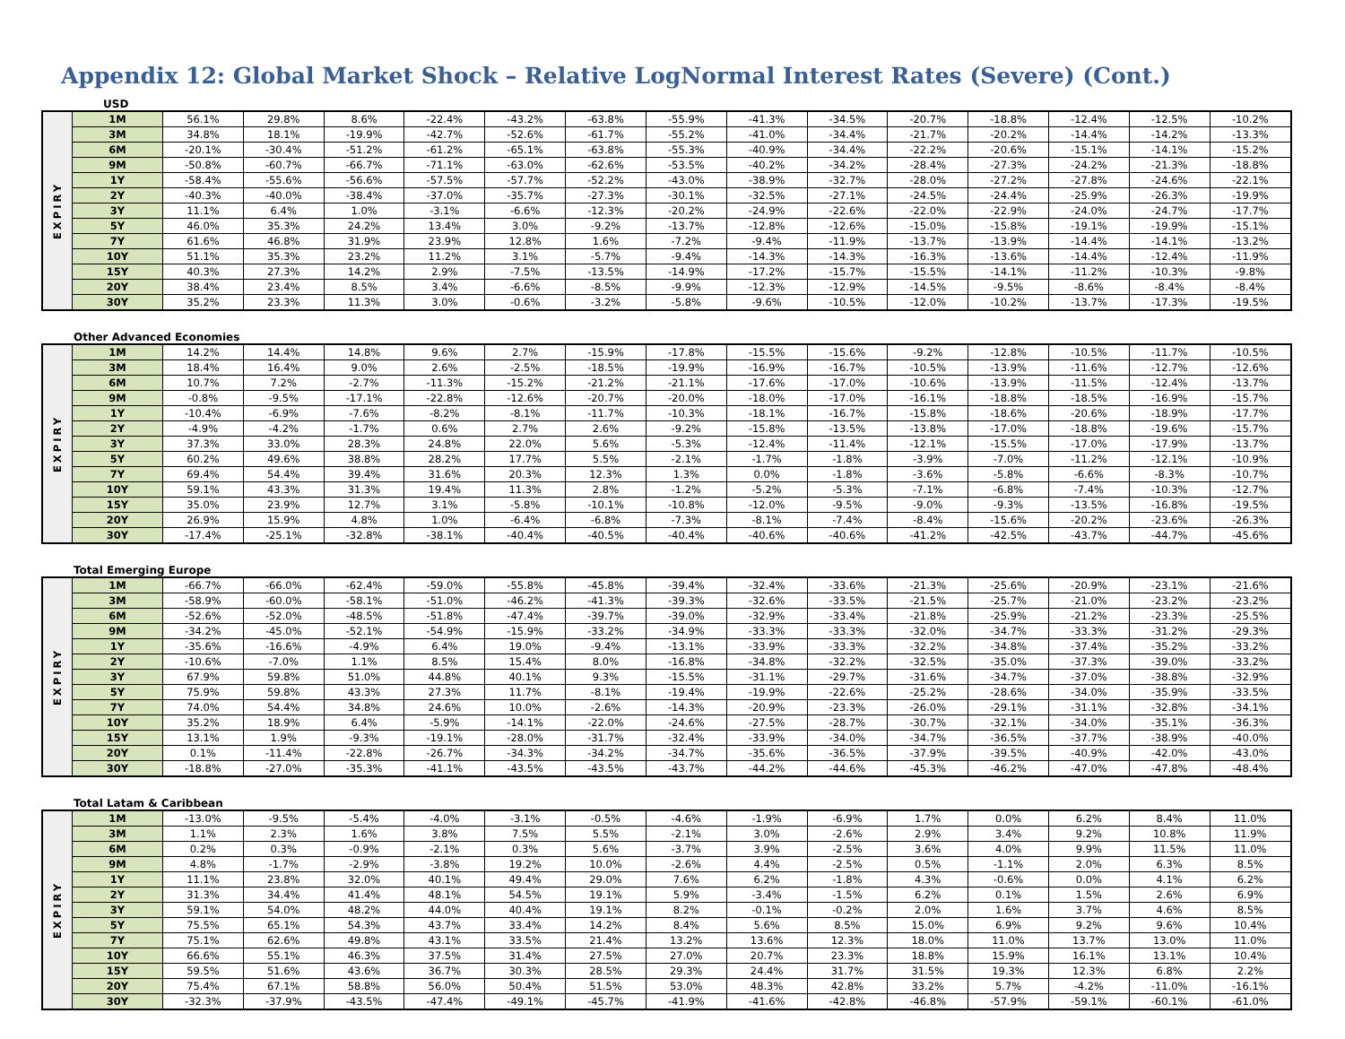Appendix 12: Global Market Shock – Relative LogNormal Interest Rates (Severe) (Cont.)
USD
| EXPIRY | 1M | 56.1% | 29.8% | 8.6% | -22.4% | -43.2% | -63.8% | -55.9% | -41.3% | -34.5% | -20.7% | -18.8% | -12.4% | -12.5% | -10.2% |
| | 3M | 34.8% | 18.1% | -19.9% | -42.7% | -52.6% | -61.7% | -55.2% | -41.0% | -34.4% | -21.7% | -20.2% | -14.4% | -14.2% | -13.3% |
| | 6M | -20.1% | -30.4% | -51.2% | -61.2% | -65.1% | -63.8% | -55.3% | -40.9% | -34.4% | -22.2% | -20.6% | -15.1% | -14.1% | -15.2% |
| | 9M | -50.8% | -60.7% | -66.7% | -71.1% | -63.0% | -62.6% | -53.5% | -40.2% | -34.2% | -28.4% | -27.3% | -24.2% | -21.3% | -18.8% |
| | 1Y | -58.4% | -55.6% | -56.6% | -57.5% | -57.7% | -52.2% | -43.0% | -38.9% | -32.7% | -28.0% | -27.2% | -27.8% | -24.6% | -22.1% |
| | 2Y | -40.3% | -40.0% | -38.4% | -37.0% | -35.7% | -27.3% | -30.1% | -32.5% | -27.1% | -24.5% | -24.4% | -25.9% | -26.3% | -19.9% |
| | 3Y | 11.1% | 6.4% | 1.0% | -3.1% | -6.6% | -12.3% | -20.2% | -24.9% | -22.6% | -22.0% | -22.9% | -24.0% | -24.7% | -17.7% |
| | 5Y | 46.0% | 35.3% | 24.2% | 13.4% | 3.0% | -9.2% | -13.7% | -12.8% | -12.6% | -15.0% | -15.8% | -19.1% | -19.9% | -15.1% |
| | 7Y | 61.6% | 46.8% | 31.9% | 23.9% | 12.8% | 1.6% | -7.2% | -9.4% | -11.9% | -13.7% | -13.9% | -14.4% | -14.1% | -13.2% |
| | 10Y | 51.1% | 35.3% | 23.2% | 11.2% | 3.1% | -5.7% | -9.4% | -14.3% | -14.3% | -16.3% | -13.6% | -14.4% | -12.4% | -11.9% |
| | 15Y | 40.3% | 27.3% | 14.2% | 2.9% | -7.5% | -13.5% | -14.9% | -17.2% | -15.7% | -15.5% | -14.1% | -11.2% | -10.3% | -9.8% |
| | 20Y | 38.4% | 23.4% | 8.5% | 3.4% | -6.6% | -8.5% | -9.9% | -12.3% | -12.9% | -14.5% | -9.5% | -8.6% | -8.4% | -8.4% |
| | 30Y | 35.2% | 23.3% | 11.3% | 3.0% | -0.6% | -3.2% | -5.8% | -9.6% | -10.5% | -12.0% | -10.2% | -13.7% | -17.3% | -19.5% |
Other Advanced Economies
| EXPIRY | 1M | 14.2% | 14.4% | 14.8% | 9.6% | 2.7% | -15.9% | -17.8% | -15.5% | -15.6% | -9.2% | -12.8% | -10.5% | -11.7% | -10.5% |
| | 3M | 18.4% | 16.4% | 9.0% | 2.6% | -2.5% | -18.5% | -19.9% | -16.9% | -16.7% | -10.5% | -13.9% | -11.6% | -12.7% | -12.6% |
| | 6M | 10.7% | 7.2% | -2.7% | -11.3% | -15.2% | -21.2% | -21.1% | -17.6% | -17.0% | -10.6% | -13.9% | -11.5% | -12.4% | -13.7% |
| | 9M | -0.8% | -9.5% | -17.1% | -22.8% | -12.6% | -20.7% | -20.0% | -18.0% | -17.0% | -16.1% | -18.8% | -18.5% | -16.9% | -15.7% |
| | 1Y | -10.4% | -6.9% | -7.6% | -8.2% | -8.1% | -11.7% | -10.3% | -18.1% | -16.7% | -15.8% | -18.6% | -20.6% | -18.9% | -17.7% |
| | 2Y | -4.9% | -4.2% | -1.7% | 0.6% | 2.7% | 2.6% | -9.2% | -15.8% | -13.5% | -13.8% | -17.0% | -18.8% | -19.6% | -15.7% |
| | 3Y | 37.3% | 33.0% | 28.3% | 24.8% | 22.0% | 5.6% | -5.3% | -12.4% | -11.4% | -12.1% | -15.5% | -17.0% | -17.9% | -13.7% |
| | 5Y | 60.2% | 49.6% | 38.8% | 28.2% | 17.7% | 5.5% | -2.1% | -1.7% | -1.8% | -3.9% | -7.0% | -11.2% | -12.1% | -10.9% |
| | 7Y | 69.4% | 54.4% | 39.4% | 31.6% | 20.3% | 12.3% | 1.3% | 0.0% | -1.8% | -3.6% | -5.8% | -6.6% | -8.3% | -10.7% |
| | 10Y | 59.1% | 43.3% | 31.3% | 19.4% | 11.3% | 2.8% | -1.2% | -5.2% | -5.3% | -7.1% | -6.8% | -7.4% | -10.3% | -12.7% |
| | 15Y | 35.0% | 23.9% | 12.7% | 3.1% | -5.8% | -10.1% | -10.8% | -12.0% | -9.5% | -9.0% | -9.3% | -13.5% | -16.8% | -19.5% |
| | 20Y | 26.9% | 15.9% | 4.8% | 1.0% | -6.4% | -6.8% | -7.3% | -8.1% | -7.4% | -8.4% | -15.6% | -20.2% | -23.6% | -26.3% |
| | 30Y | -17.4% | -25.1% | -32.8% | -38.1% | -40.4% | -40.5% | -40.4% | -40.6% | -40.6% | -41.2% | -42.5% | -43.7% | -44.7% | -45.6% |
Total Emerging Europe
| EXPIRY | 1M | -66.7% | -66.0% | -62.4% | -59.0% | -55.8% | -45.8% | -39.4% | -32.4% | -33.6% | -21.3% | -25.6% | -20.9% | -23.1% | -21.6% |
| | 3M | -58.9% | -60.0% | -58.1% | -51.0% | -46.2% | -41.3% | -39.3% | -32.6% | -33.5% | -21.5% | -25.7% | -21.0% | -23.2% | -23.2% |
| | 6M | -52.6% | -52.0% | -48.5% | -51.8% | -47.4% | -39.7% | -39.0% | -32.9% | -33.4% | -21.8% | -25.9% | -21.2% | -23.3% | -25.5% |
| | 9M | -34.2% | -45.0% | -52.1% | -54.9% | -15.9% | -33.2% | -34.9% | -33.3% | -33.3% | -32.0% | -34.7% | -33.3% | -31.2% | -29.3% |
| | 1Y | -35.6% | -16.6% | -4.9% | 6.4% | 19.0% | -9.4% | -13.1% | -33.9% | -33.3% | -32.2% | -34.8% | -37.4% | -35.2% | -33.2% |
| | 2Y | -10.6% | -7.0% | 1.1% | 8.5% | 15.4% | 8.0% | -16.8% | -34.8% | -32.2% | -32.5% | -35.0% | -37.3% | -39.0% | -33.2% |
| | 3Y | 67.9% | 59.8% | 51.0% | 44.8% | 40.1% | 9.3% | -15.5% | -31.1% | -29.7% | -31.6% | -34.7% | -37.0% | -38.8% | -32.9% |
| | 5Y | 75.9% | 59.8% | 43.3% | 27.3% | 11.7% | -8.1% | -19.4% | -19.9% | -22.6% | -25.2% | -28.6% | -34.0% | -35.9% | -33.5% |
| | 7Y | 74.0% | 54.4% | 34.8% | 24.6% | 10.0% | -2.6% | -14.3% | -20.9% | -23.3% | -26.0% | -29.1% | -31.1% | -32.8% | -34.1% |
| | 10Y | 35.2% | 18.9% | 6.4% | -5.9% | -14.1% | -22.0% | -24.6% | -27.5% | -28.7% | -30.7% | -32.1% | -34.0% | -35.1% | -36.3% |
| | 15Y | 13.1% | 1.9% | -9.3% | -19.1% | -28.0% | -31.7% | -32.4% | -33.9% | -34.0% | -34.7% | -36.5% | -37.7% | -38.9% | -40.0% |
| | 20Y | 0.1% | -11.4% | -22.8% | -26.7% | -34.3% | -34.2% | -34.7% | -35.6% | -36.5% | -37.9% | -39.5% | -40.9% | -42.0% | -43.0% |
| | 30Y | -18.8% | -27.0% | -35.3% | -41.1% | -43.5% | -43.5% | -43.7% | -44.2% | -44.6% | -45.3% | -46.2% | -47.0% | -47.8% | -48.4% |
Total Latam & Caribbean
| EXPIRY | 1M | -13.0% | -9.5% | -5.4% | -4.0% | -3.1% | -0.5% | -4.6% | -1.9% | -6.9% | 1.7% | 0.0% | 6.2% | 8.4% | 11.0% |
| | 3M | 1.1% | 2.3% | 1.6% | 3.8% | 7.5% | 5.5% | -2.1% | 3.0% | -2.6% | 2.9% | 3.4% | 9.2% | 10.8% | 11.9% |
| | 6M | 0.2% | 0.3% | -0.9% | -2.1% | 0.3% | 5.6% | -3.7% | 3.9% | -2.5% | 3.6% | 4.0% | 9.9% | 11.5% | 11.0% |
| | 9M | 4.8% | -1.7% | -2.9% | -3.8% | 19.2% | 10.0% | -2.6% | 4.4% | -2.5% | 0.5% | -1.1% | 2.0% | 6.3% | 8.5% |
| | 1Y | 11.1% | 23.8% | 32.0% | 40.1% | 49.4% | 29.0% | 7.6% | 6.2% | -1.8% | 4.3% | -0.6% | 0.0% | 4.1% | 6.2% |
| | 2Y | 31.3% | 34.4% | 41.4% | 48.1% | 54.5% | 19.1% | 5.9% | -3.4% | -1.5% | 6.2% | 0.1% | 1.5% | 2.6% | 6.9% |
| | 3Y | 59.1% | 54.0% | 48.2% | 44.0% | 40.4% | 19.1% | 8.2% | -0.1% | -0.2% | 2.0% | 1.6% | 3.7% | 4.6% | 8.5% |
| | 5Y | 75.5% | 65.1% | 54.3% | 43.7% | 33.4% | 14.2% | 8.4% | 5.6% | 8.5% | 15.0% | 6.9% | 9.2% | 9.6% | 10.4% |
| | 7Y | 75.1% | 62.6% | 49.8% | 43.1% | 33.5% | 21.4% | 13.2% | 13.6% | 12.3% | 18.0% | 11.0% | 13.7% | 13.0% | 11.0% |
| | 10Y | 66.6% | 55.1% | 46.3% | 37.5% | 31.4% | 27.5% | 27.0% | 20.7% | 23.3% | 18.8% | 15.9% | 16.1% | 13.1% | 10.4% |
| | 15Y | 59.5% | 51.6% | 43.6% | 36.7% | 30.3% | 28.5% | 29.3% | 24.4% | 31.7% | 31.5% | 19.3% | 12.3% | 6.8% | 2.2% |
| | 20Y | 75.4% | 67.1% | 58.8% | 56.0% | 50.4% | 51.5% | 53.0% | 48.3% | 42.8% | 33.2% | 5.7% | -4.2% | -11.0% | -16.1% |
| | 30Y | -32.3% | -37.9% | -43.5% | -47.4% | -49.1% | -45.7% | -41.9% | -41.6% | -42.8% | -46.8% | -57.9% | -59.1% | -60.1% | -61.0% |